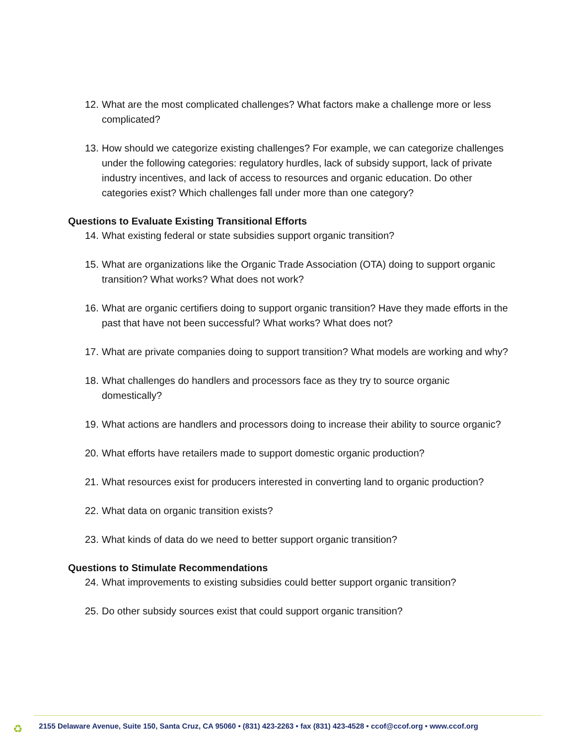12. What are the most complicated challenges? What factors make a challenge more or less complicated?
13. How should we categorize existing challenges? For example, we can categorize challenges under the following categories: regulatory hurdles, lack of subsidy support, lack of private industry incentives, and lack of access to resources and organic education. Do other categories exist? Which challenges fall under more than one category?
Questions to Evaluate Existing Transitional Efforts
14. What existing federal or state subsidies support organic transition?
15. What are organizations like the Organic Trade Association (OTA) doing to support organic transition? What works? What does not work?
16. What are organic certifiers doing to support organic transition? Have they made efforts in the past that have not been successful? What works? What does not?
17. What are private companies doing to support transition? What models are working and why?
18. What challenges do handlers and processors face as they try to source organic domestically?
19. What actions are handlers and processors doing to increase their ability to source organic?
20. What efforts have retailers made to support domestic organic production?
21. What resources exist for producers interested in converting land to organic production?
22. What data on organic transition exists?
23. What kinds of data do we need to better support organic transition?
Questions to Stimulate Recommendations
24. What improvements to existing subsidies could better support organic transition?
25. Do other subsidy sources exist that could support organic transition?
♻
2155 Delaware Avenue, Suite 150, Santa Cruz, CA 95060 • (831) 423-2263 • fax (831) 423-4528 • ccof@ccof.org • www.ccof.org